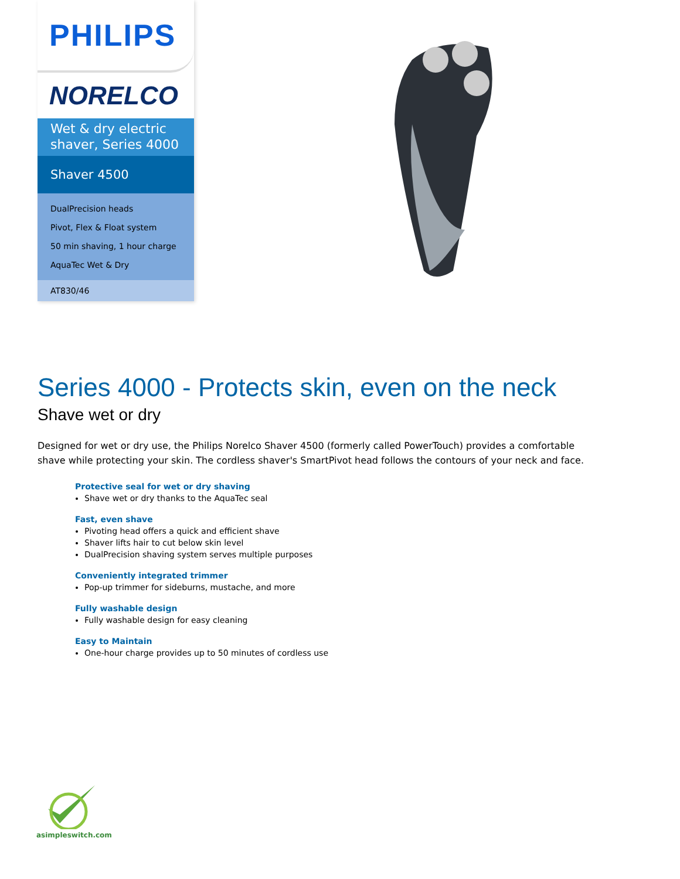PHILIPS
NORELCO
Wet & dry electric shaver, Series 4000
Shaver 4500
DualPrecision heads
Pivot, Flex & Float system
50 min shaving, 1 hour charge
AquaTec Wet & Dry
AT830/46
Series 4000 - Protects skin, even on the neck
Shave wet or dry
Designed for wet or dry use, the Philips Norelco Shaver 4500 (formerly called PowerTouch) provides a comfortable shave while protecting your skin. The cordless shaver's SmartPivot head follows the contours of your neck and face.
Protective seal for wet or dry shaving
Shave wet or dry thanks to the AquaTec seal
Fast, even shave
Pivoting head offers a quick and efficient shave
Shaver lifts hair to cut below skin level
DualPrecision shaving system serves multiple purposes
Conveniently integrated trimmer
Pop-up trimmer for sideburns, mustache, and more
Fully washable design
Fully washable design for easy cleaning
Easy to Maintain
One-hour charge provides up to 50 minutes of cordless use
asimpleswitch.com